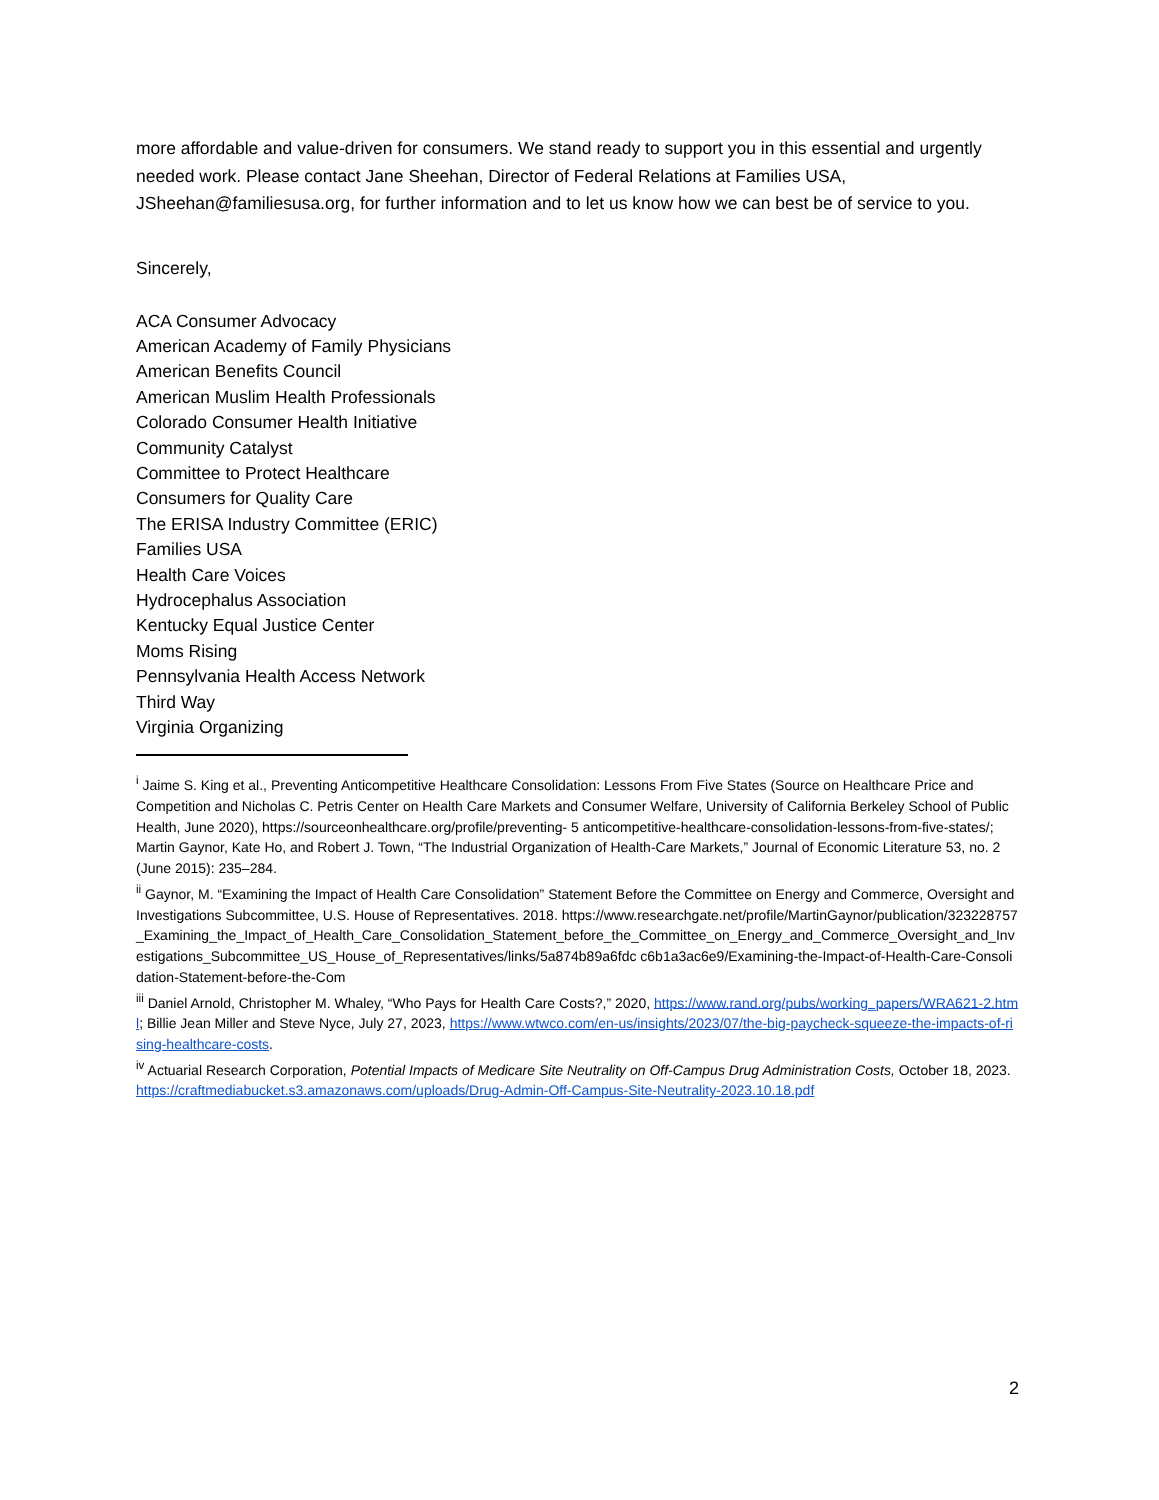more affordable and value-driven for consumers. We stand ready to support you in this essential and urgently needed work. Please contact Jane Sheehan, Director of Federal Relations at Families USA, JSheehan@familiesusa.org, for further information and to let us know how we can best be of service to you.
Sincerely,
ACA Consumer Advocacy
American Academy of Family Physicians
American Benefits Council
American Muslim Health Professionals
Colorado Consumer Health Initiative
Community Catalyst
Committee to Protect Healthcare
Consumers for Quality Care
The ERISA Industry Committee (ERIC)
Families USA
Health Care Voices
Hydrocephalus Association
Kentucky Equal Justice Center
Moms Rising
Pennsylvania Health Access Network
Third Way
Virginia Organizing
<sup>i</sup> Jaime S. King et al., Preventing Anticompetitive Healthcare Consolidation: Lessons From Five States (Source on Healthcare Price and Competition and Nicholas C. Petris Center on Health Care Markets and Consumer Welfare, University of California Berkeley School of Public Health, June 2020), https://sourceonhealthcare.org/profile/preventing- 5 anticompetitive-healthcare-consolidation-lessons-from-five-states/; Martin Gaynor, Kate Ho, and Robert J. Town, “The Industrial Organization of Health-Care Markets,” Journal of Economic Literature 53, no. 2 (June 2015): 235–284.
<sup>ii</sup> Gaynor, M. “Examining the Impact of Health Care Consolidation” Statement Before the Committee on Energy and Commerce, Oversight and Investigations Subcommittee, U.S. House of Representatives. 2018. https://www.researchgate.net/profile/MartinGaynor/publication/323228757_Examining_the_Impact_of_Health_Care_Consolidation_Statement_before_the_Committee_on_Energy_and_Commerce_Oversight_and_Investigations_Subcommittee_US_House_of_Representatives/links/5a874b89a6fdc c6b1a3ac6e9/Examining-the-Impact-of-Health-Care-Consolidation-Statement-before-the-Com
<sup>iii</sup> Daniel Arnold, Christopher M. Whaley, “Who Pays for Health Care Costs?,” 2020, https://www.rand.org/pubs/working_papers/WRA621-2.html; Billie Jean Miller and Steve Nyce, July 27, 2023, https://www.wtwco.com/en-us/insights/2023/07/the-big-paycheck-squeeze-the-impacts-of-rising-healthcare-costs.
<sup>iv</sup> Actuarial Research Corporation, Potential Impacts of Medicare Site Neutrality on Off-Campus Drug Administration Costs, October 18, 2023. https://craftmediabucket.s3.amazonaws.com/uploads/Drug-Admin-Off-Campus-Site-Neutrality-2023.10.18.pdf
2